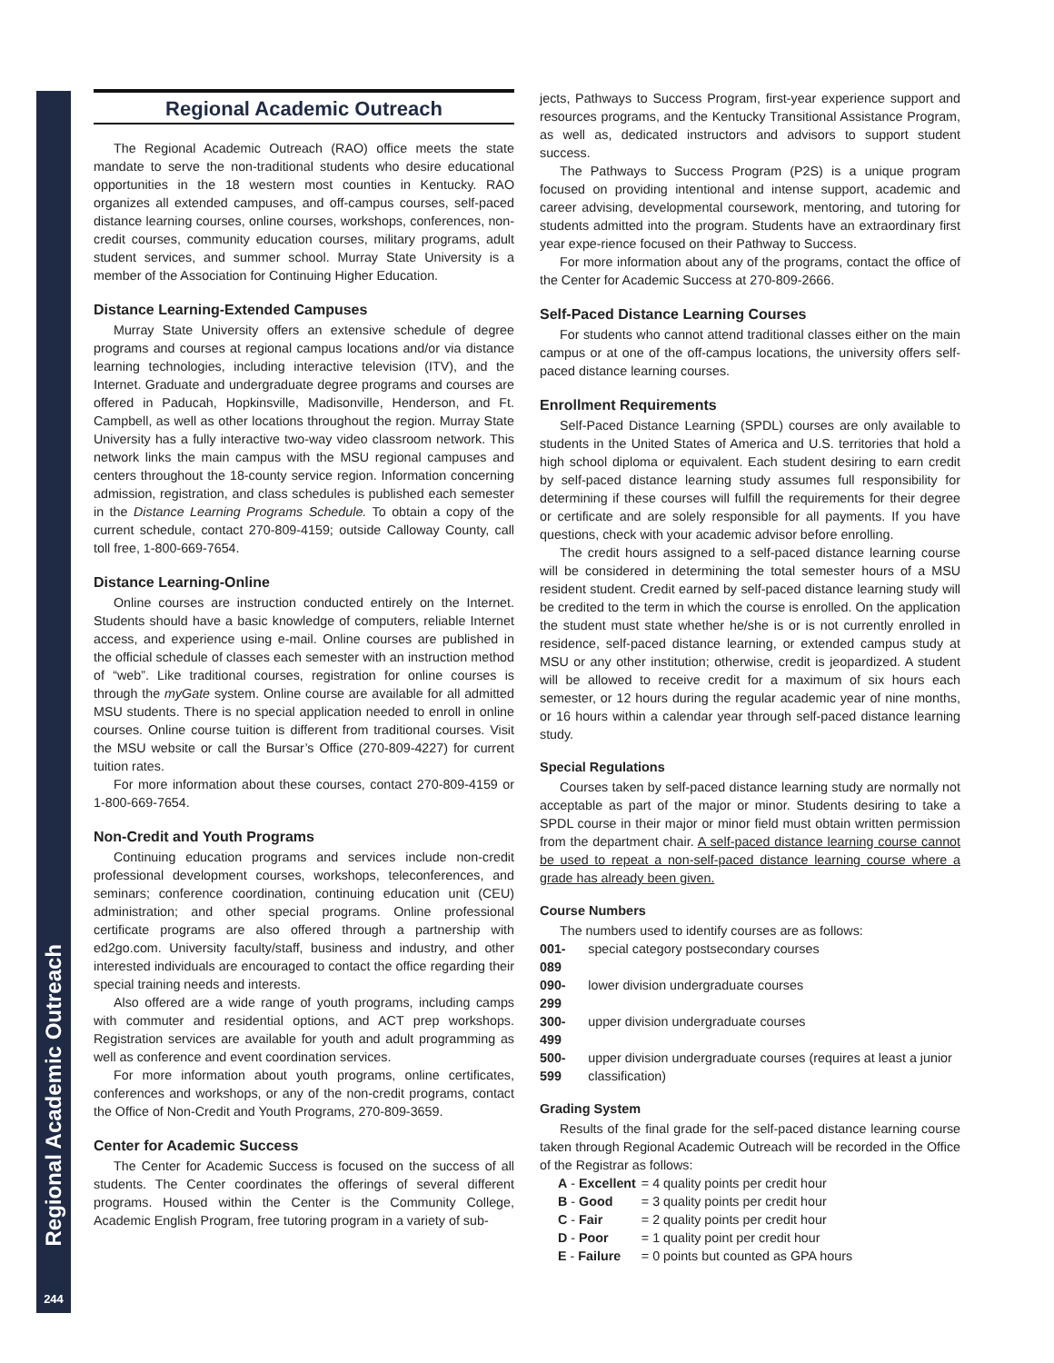Regional Academic Outreach
244
Regional Academic Outreach
The Regional Academic Outreach (RAO) office meets the state mandate to serve the non-traditional students who desire educational opportunities in the 18 western most counties in Kentucky. RAO organizes all extended campuses, and off-campus courses, self-paced distance learning courses, online courses, workshops, conferences, non-credit courses, community education courses, military programs, adult student services, and summer school. Murray State University is a member of the Association for Continuing Higher Education.
Distance Learning-Extended Campuses
Murray State University offers an extensive schedule of degree programs and courses at regional campus locations and/or via distance learning technologies, including interactive television (ITV), and the Internet. Graduate and undergraduate degree programs and courses are offered in Paducah, Hopkinsville, Madisonville, Henderson, and Ft. Campbell, as well as other locations throughout the region. Murray State University has a fully interactive two-way video classroom network. This network links the main campus with the MSU regional campuses and centers throughout the 18-county service region. Information concerning admission, registration, and class schedules is published each semester in the Distance Learning Programs Schedule. To obtain a copy of the current schedule, contact 270-809-4159; outside Calloway County, call toll free, 1-800-669-7654.
Distance Learning-Online
Online courses are instruction conducted entirely on the Internet. Students should have a basic knowledge of computers, reliable Internet access, and experience using e-mail. Online courses are published in the official schedule of classes each semester with an instruction method of “web”. Like traditional courses, registration for online courses is through the myGate system. Online course are available for all admitted MSU students. There is no special application needed to enroll in online courses. Online course tuition is different from traditional courses. Visit the MSU website or call the Bursar’s Office (270-809-4227) for current tuition rates.
For more information about these courses, contact 270-809-4159 or 1-800-669-7654.
Non-Credit and Youth Programs
Continuing education programs and services include non-credit professional development courses, workshops, teleconferences, and seminars; conference coordination, continuing education unit (CEU) administration; and other special programs. Online professional certificate programs are also offered through a partnership with ed2go.com. University faculty/staff, business and industry, and other interested individuals are encouraged to contact the office regarding their special training needs and interests.
Also offered are a wide range of youth programs, including camps with commuter and residential options, and ACT prep workshops. Registration services are available for youth and adult programming as well as conference and event coordination services.
For more information about youth programs, online certificates, conferences and workshops, or any of the non-credit programs, contact the Office of Non-Credit and Youth Programs, 270-809-3659.
Center for Academic Success
The Center for Academic Success is focused on the success of all students. The Center coordinates the offerings of several different programs. Housed within the Center is the Community College, Academic English Program, free tutoring program in a variety of sub-
jects, Pathways to Success Program, first-year experience support and resources programs, and the Kentucky Transitional Assistance Program, as well as, dedicated instructors and advisors to support student success.
The Pathways to Success Program (P2S) is a unique program focused on providing intentional and intense support, academic and career advising, developmental coursework, mentoring, and tutoring for students admitted into the program. Students have an extraordinary first year expe-rience focused on their Pathway to Success.
For more information about any of the programs, contact the office of the Center for Academic Success at 270-809-2666.
Self-Paced Distance Learning Courses
For students who cannot attend traditional classes either on the main campus or at one of the off-campus locations, the university offers self-paced distance learning courses.
Enrollment Requirements
Self-Paced Distance Learning (SPDL) courses are only available to students in the United States of America and U.S. territories that hold a high school diploma or equivalent. Each student desiring to earn credit by self-paced distance learning study assumes full responsibility for determining if these courses will fulfill the requirements for their degree or certificate and are solely responsible for all payments. If you have questions, check with your academic advisor before enrolling.
The credit hours assigned to a self-paced distance learning course will be considered in determining the total semester hours of a MSU resident student. Credit earned by self-paced distance learning study will be credited to the term in which the course is enrolled. On the application the student must state whether he/she is or is not currently enrolled in residence, self-paced distance learning, or extended campus study at MSU or any other institution; otherwise, credit is jeopardized. A student will be allowed to receive credit for a maximum of six hours each semester, or 12 hours during the regular academic year of nine months, or 16 hours within a calendar year through self-paced distance learning study.
Special Regulations
Courses taken by self-paced distance learning study are normally not acceptable as part of the major or minor. Students desiring to take a SPDL course in their major or minor field must obtain written permission from the department chair. A self-paced distance learning course cannot be used to repeat a non-self-paced distance learning course where a grade has already been given.
Course Numbers
The numbers used to identify courses are as follows:
| 001-089 | special category postsecondary courses |
| 090-299 | lower division undergraduate courses |
| 300-499 | upper division undergraduate courses |
| 500-599 | upper division undergraduate courses (requires at least a junior classification) |
Grading System
Results of the final grade for the self-paced distance learning course taken through Regional Academic Outreach will be recorded in the Office of the Registrar as follows:
| A - Excellent | = 4 quality points per credit hour |
| B - Good | = 3 quality points per credit hour |
| C - Fair | = 2 quality points per credit hour |
| D - Poor | = 1 quality point per credit hour |
| E - Failure | = 0 points but counted as GPA hours |